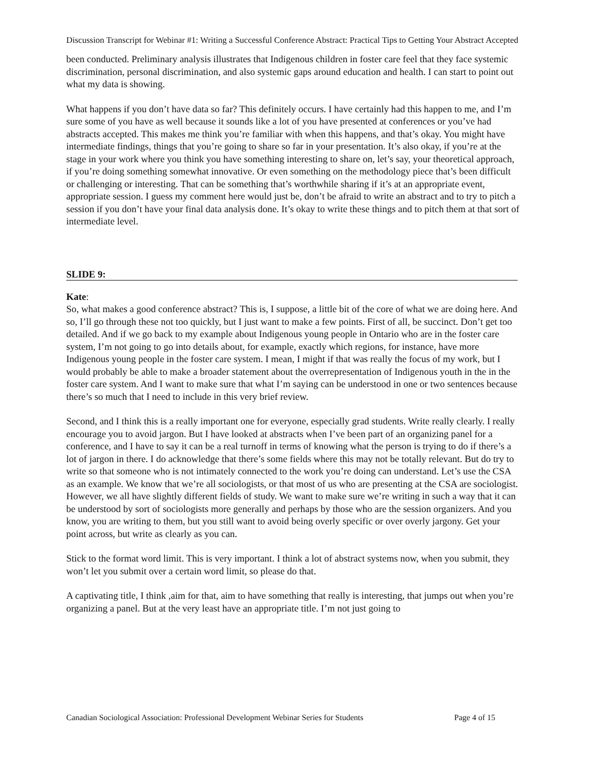Discussion Transcript for Webinar #1: Writing a Successful Conference Abstract: Practical Tips to Getting Your Abstract Accepted
been conducted. Preliminary analysis illustrates that Indigenous children in foster care feel that they face systemic discrimination, personal discrimination, and also systemic gaps around education and health. I can start to point out what my data is showing.
What happens if you don’t have data so far? This definitely occurs. I have certainly had this happen to me, and I’m sure some of you have as well because it sounds like a lot of you have presented at conferences or you’ve had abstracts accepted. This makes me think you’re familiar with when this happens, and that’s okay. You might have intermediate findings, things that you’re going to share so far in your presentation. It’s also okay, if you’re at the stage in your work where you think you have something interesting to share on, let’s say, your theoretical approach, if you’re doing something somewhat innovative. Or even something on the methodology piece that’s been difficult or challenging or interesting. That can be something that’s worthwhile sharing if it’s at an appropriate event, appropriate session. I guess my comment here would just be, don’t be afraid to write an abstract and to try to pitch a session if you don’t have your final data analysis done. It’s okay to write these things and to pitch them at that sort of intermediate level.
SLIDE 9:
Kate:
So, what makes a good conference abstract? This is, I suppose, a little bit of the core of what we are doing here. And so, I’ll go through these not too quickly, but I just want to make a few points. First of all, be succinct. Don’t get too detailed. And if we go back to my example about Indigenous young people in Ontario who are in the foster care system, I’m not going to go into details about, for example, exactly which regions, for instance, have more Indigenous young people in the foster care system. I mean, I might if that was really the focus of my work, but I would probably be able to make a broader statement about the overrepresentation of Indigenous youth in the in the foster care system. And I want to make sure that what I’m saying can be understood in one or two sentences because there’s so much that I need to include in this very brief review.
Second, and I think this is a really important one for everyone, especially grad students. Write really clearly. I really encourage you to avoid jargon. But I have looked at abstracts when I’ve been part of an organizing panel for a conference, and I have to say it can be a real turnoff in terms of knowing what the person is trying to do if there’s a lot of jargon in there. I do acknowledge that there’s some fields where this may not be totally relevant. But do try to write so that someone who is not intimately connected to the work you’re doing can understand. Let’s use the CSA as an example. We know that we’re all sociologists, or that most of us who are presenting at the CSA are sociologist. However, we all have slightly different fields of study. We want to make sure we’re writing in such a way that it can be understood by sort of sociologists more generally and perhaps by those who are the session organizers. And you know, you are writing to them, but you still want to avoid being overly specific or over overly jargony. Get your point across, but write as clearly as you can.
Stick to the format word limit. This is very important. I think a lot of abstract systems now, when you submit, they won’t let you submit over a certain word limit, so please do that.
A captivating title, I think ,aim for that, aim to have something that really is interesting, that jumps out when you’re organizing a panel. But at the very least have an appropriate title. I’m not just going to
Canadian Sociological Association: Professional Development Webinar Series for Students Page 4 of 15